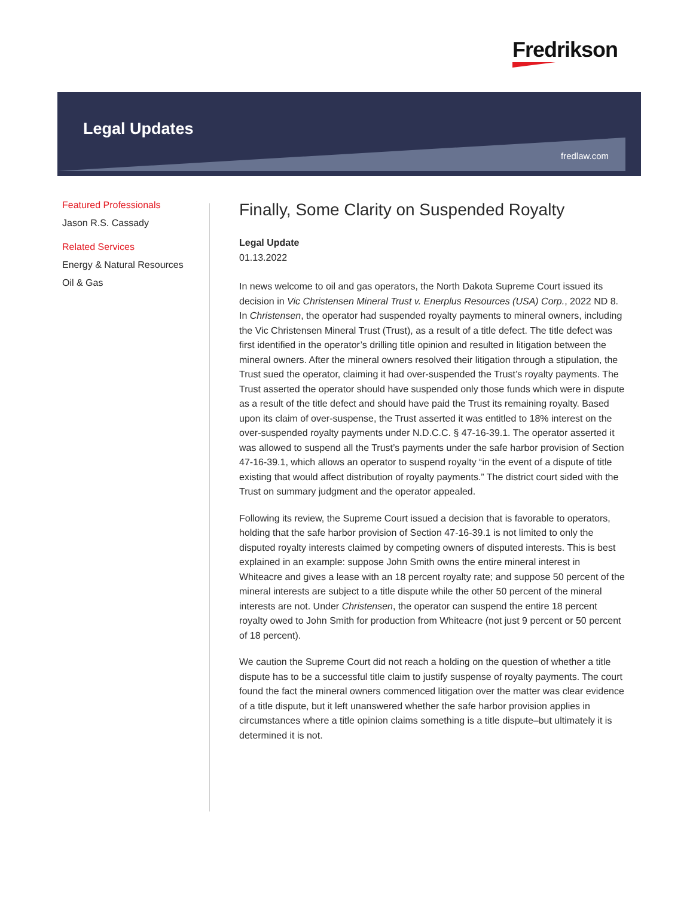Fredrikson
Legal Updates
fredlaw.com
Featured Professionals
Jason R.S. Cassady
Related Services
Energy & Natural Resources
Oil & Gas
Finally, Some Clarity on Suspended Royalty
Legal Update
01.13.2022
In news welcome to oil and gas operators, the North Dakota Supreme Court issued its decision in Vic Christensen Mineral Trust v. Enerplus Resources (USA) Corp., 2022 ND 8. In Christensen, the operator had suspended royalty payments to mineral owners, including the Vic Christensen Mineral Trust (Trust), as a result of a title defect. The title defect was first identified in the operator’s drilling title opinion and resulted in litigation between the mineral owners. After the mineral owners resolved their litigation through a stipulation, the Trust sued the operator, claiming it had over-suspended the Trust’s royalty payments. The Trust asserted the operator should have suspended only those funds which were in dispute as a result of the title defect and should have paid the Trust its remaining royalty. Based upon its claim of over-suspense, the Trust asserted it was entitled to 18% interest on the over-suspended royalty payments under N.D.C.C. § 47-16-39.1. The operator asserted it was allowed to suspend all the Trust’s payments under the safe harbor provision of Section 47-16-39.1, which allows an operator to suspend royalty “in the event of a dispute of title existing that would affect distribution of royalty payments.” The district court sided with the Trust on summary judgment and the operator appealed.
Following its review, the Supreme Court issued a decision that is favorable to operators, holding that the safe harbor provision of Section 47-16-39.1 is not limited to only the disputed royalty interests claimed by competing owners of disputed interests. This is best explained in an example: suppose John Smith owns the entire mineral interest in Whiteacre and gives a lease with an 18 percent royalty rate; and suppose 50 percent of the mineral interests are subject to a title dispute while the other 50 percent of the mineral interests are not. Under Christensen, the operator can suspend the entire 18 percent royalty owed to John Smith for production from Whiteacre (not just 9 percent or 50 percent of 18 percent).
We caution the Supreme Court did not reach a holding on the question of whether a title dispute has to be a successful title claim to justify suspense of royalty payments. The court found the fact the mineral owners commenced litigation over the matter was clear evidence of a title dispute, but it left unanswered whether the safe harbor provision applies in circumstances where a title opinion claims something is a title dispute–but ultimately it is determined it is not.